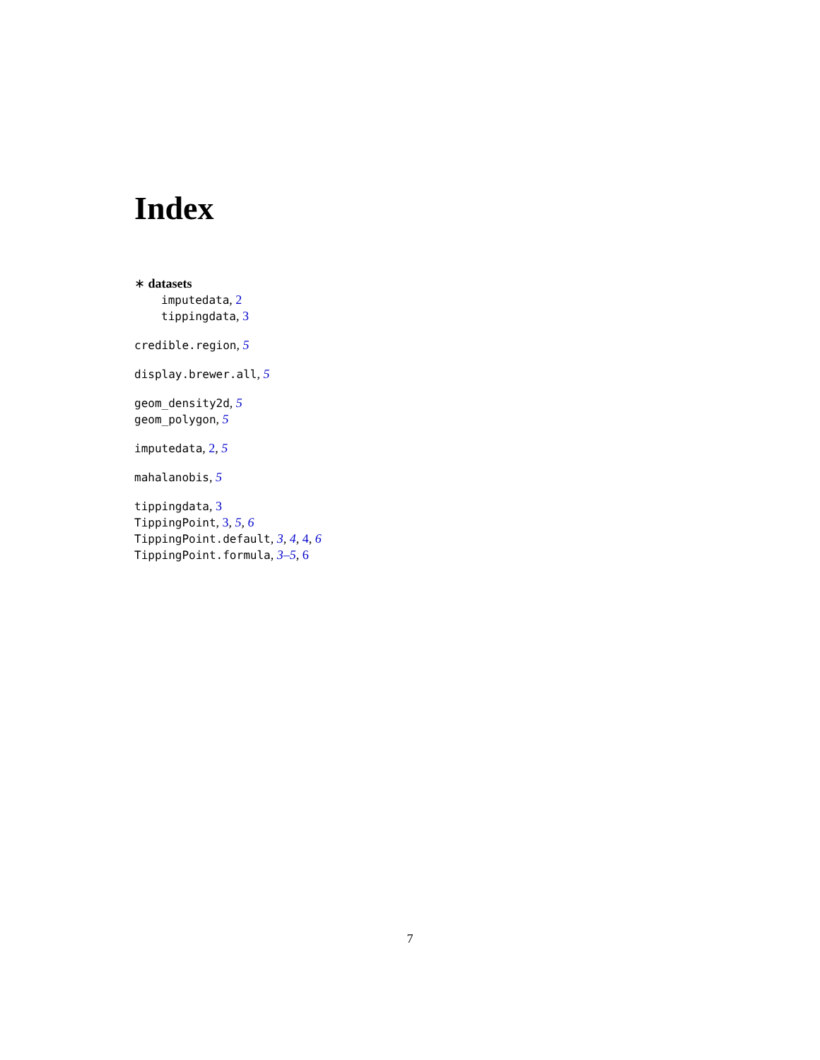Index
∗ datasets
imputedata, 2
tippingdata, 3
credible.region, 5
display.brewer.all, 5
geom_density2d, 5
geom_polygon, 5
imputedata, 2, 5
mahalanobis, 5
tippingdata, 3
TippingPoint, 3, 5, 6
TippingPoint.default, 3, 4, 4, 6
TippingPoint.formula, 3–5, 6
7